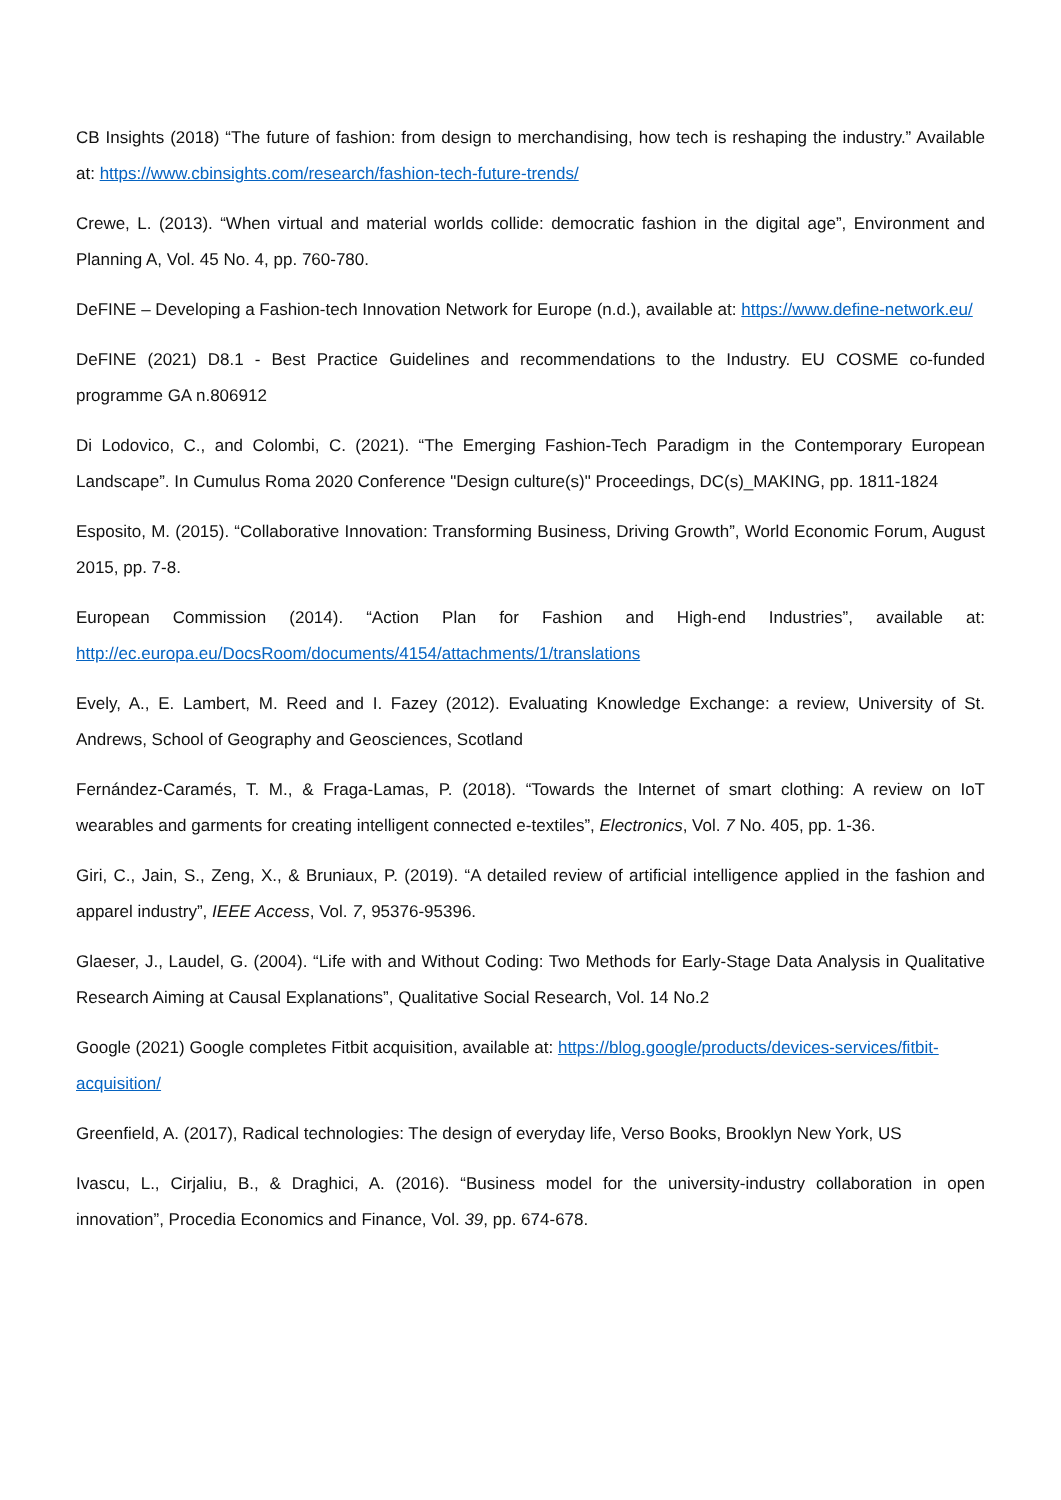CB Insights (2018) “The future of fashion: from design to merchandising, how tech is reshaping the industry.” Available at: https://www.cbinsights.com/research/fashion-tech-future-trends/
Crewe, L. (2013). “When virtual and material worlds collide: democratic fashion in the digital age”, Environment and Planning A, Vol. 45 No. 4, pp. 760-780.
DeFINE – Developing a Fashion-tech Innovation Network for Europe (n.d.), available at: https://www.define-network.eu/
DeFINE (2021) D8.1 - Best Practice Guidelines and recommendations to the Industry. EU COSME co-funded programme GA n.806912
Di Lodovico, C., and Colombi, C. (2021). “The Emerging Fashion-Tech Paradigm in the Contemporary European Landscape”. In Cumulus Roma 2020 Conference "Design culture(s)" Proceedings, DC(s)_MAKING, pp. 1811-1824
Esposito, M. (2015). “Collaborative Innovation: Transforming Business, Driving Growth”, World Economic Forum, August 2015, pp. 7-8.
European Commission (2014). “Action Plan for Fashion and High-end Industries”, available at: http://ec.europa.eu/DocsRoom/documents/4154/attachments/1/translations
Evely, A., E. Lambert, M. Reed and I. Fazey (2012). Evaluating Knowledge Exchange: a review, University of St. Andrews, School of Geography and Geosciences, Scotland
Fernández-Caramés, T. M., & Fraga-Lamas, P. (2018). “Towards the Internet of smart clothing: A review on IoT wearables and garments for creating intelligent connected e-textiles”, Electronics, Vol. 7 No. 405, pp. 1-36.
Giri, C., Jain, S., Zeng, X., & Bruniaux, P. (2019). “A detailed review of artificial intelligence applied in the fashion and apparel industry”, IEEE Access, Vol. 7, 95376-95396.
Glaeser, J., Laudel, G. (2004). “Life with and Without Coding: Two Methods for Early-Stage Data Analysis in Qualitative Research Aiming at Causal Explanations”, Qualitative Social Research, Vol. 14 No.2
Google (2021) Google completes Fitbit acquisition, available at: https://blog.google/products/devices-services/fitbit-acquisition/
Greenfield, A. (2017), Radical technologies: The design of everyday life, Verso Books, Brooklyn New York, US
Ivascu, L., Cirjaliu, B., & Draghici, A. (2016). “Business model for the university-industry collaboration in open innovation”, Procedia Economics and Finance, Vol. 39, pp. 674-678.